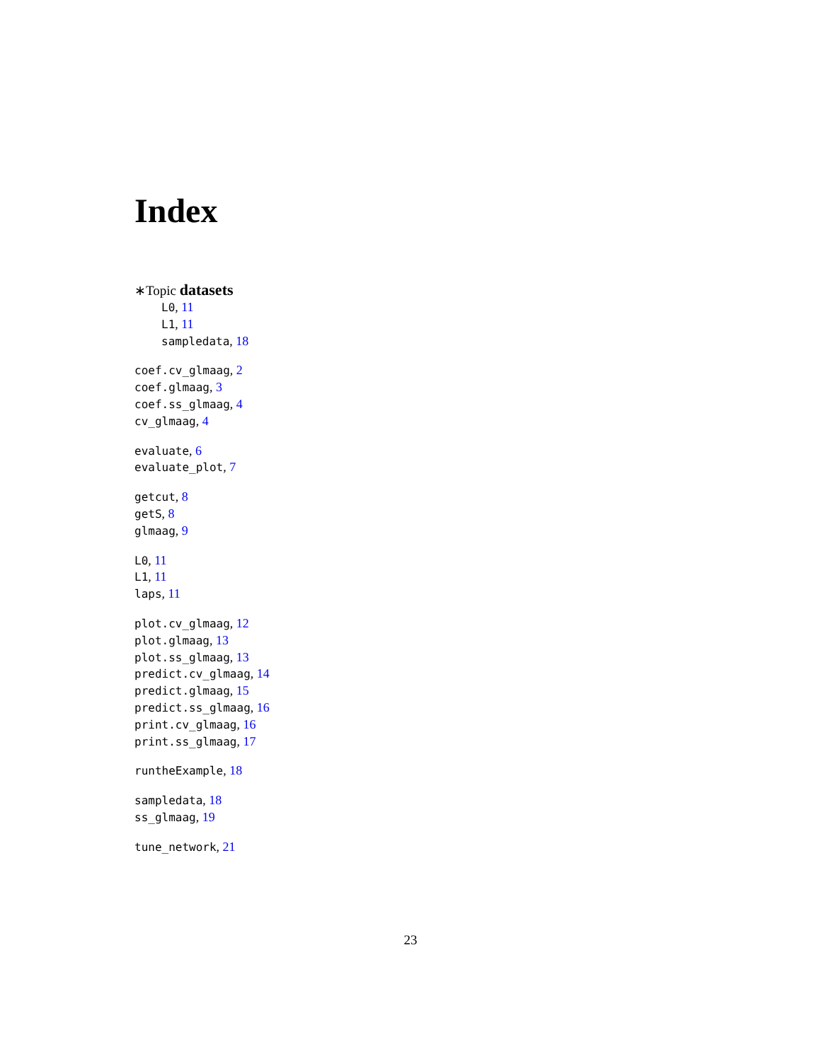Index
∗Topic datasets
L0, 11
L1, 11
sampledata, 18
coef.cv_glmaag, 2
coef.glmaag, 3
coef.ss_glmaag, 4
cv_glmaag, 4
evaluate, 6
evaluate_plot, 7
getcut, 8
getS, 8
glmaag, 9
L0, 11
L1, 11
laps, 11
plot.cv_glmaag, 12
plot.glmaag, 13
plot.ss_glmaag, 13
predict.cv_glmaag, 14
predict.glmaag, 15
predict.ss_glmaag, 16
print.cv_glmaag, 16
print.ss_glmaag, 17
runtheExample, 18
sampledata, 18
ss_glmaag, 19
tune_network, 21
23